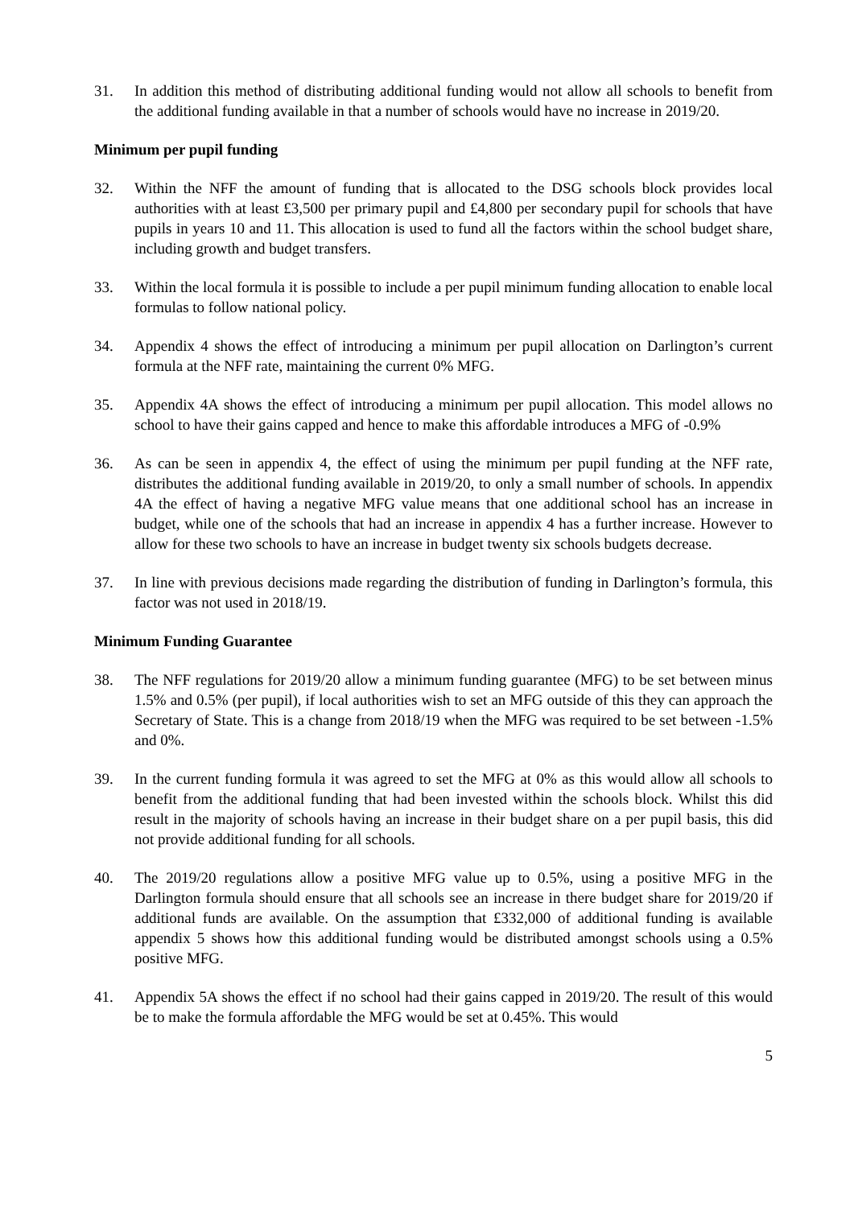31. In addition this method of distributing additional funding would not allow all schools to benefit from the additional funding available in that a number of schools would have no increase in 2019/20.
Minimum per pupil funding
32. Within the NFF the amount of funding that is allocated to the DSG schools block provides local authorities with at least £3,500 per primary pupil and £4,800 per secondary pupil for schools that have pupils in years 10 and 11. This allocation is used to fund all the factors within the school budget share, including growth and budget transfers.
33. Within the local formula it is possible to include a per pupil minimum funding allocation to enable local formulas to follow national policy.
34. Appendix 4 shows the effect of introducing a minimum per pupil allocation on Darlington’s current formula at the NFF rate, maintaining the current 0% MFG.
35. Appendix 4A shows the effect of introducing a minimum per pupil allocation. This model allows no school to have their gains capped and hence to make this affordable introduces a MFG of -0.9%
36. As can be seen in appendix 4, the effect of using the minimum per pupil funding at the NFF rate, distributes the additional funding available in 2019/20, to only a small number of schools. In appendix 4A the effect of having a negative MFG value means that one additional school has an increase in budget, while one of the schools that had an increase in appendix 4 has a further increase. However to allow for these two schools to have an increase in budget twenty six schools budgets decrease.
37. In line with previous decisions made regarding the distribution of funding in Darlington’s formula, this factor was not used in 2018/19.
Minimum Funding Guarantee
38. The NFF regulations for 2019/20 allow a minimum funding guarantee (MFG) to be set between minus 1.5% and 0.5% (per pupil), if local authorities wish to set an MFG outside of this they can approach the Secretary of State. This is a change from 2018/19 when the MFG was required to be set between -1.5% and 0%.
39. In the current funding formula it was agreed to set the MFG at 0% as this would allow all schools to benefit from the additional funding that had been invested within the schools block. Whilst this did result in the majority of schools having an increase in their budget share on a per pupil basis, this did not provide additional funding for all schools.
40. The 2019/20 regulations allow a positive MFG value up to 0.5%, using a positive MFG in the Darlington formula should ensure that all schools see an increase in there budget share for 2019/20 if additional funds are available. On the assumption that £332,000 of additional funding is available appendix 5 shows how this additional funding would be distributed amongst schools using a 0.5% positive MFG.
41. Appendix 5A shows the effect if no school had their gains capped in 2019/20. The result of this would be to make the formula affordable the MFG would be set at 0.45%. This would
5